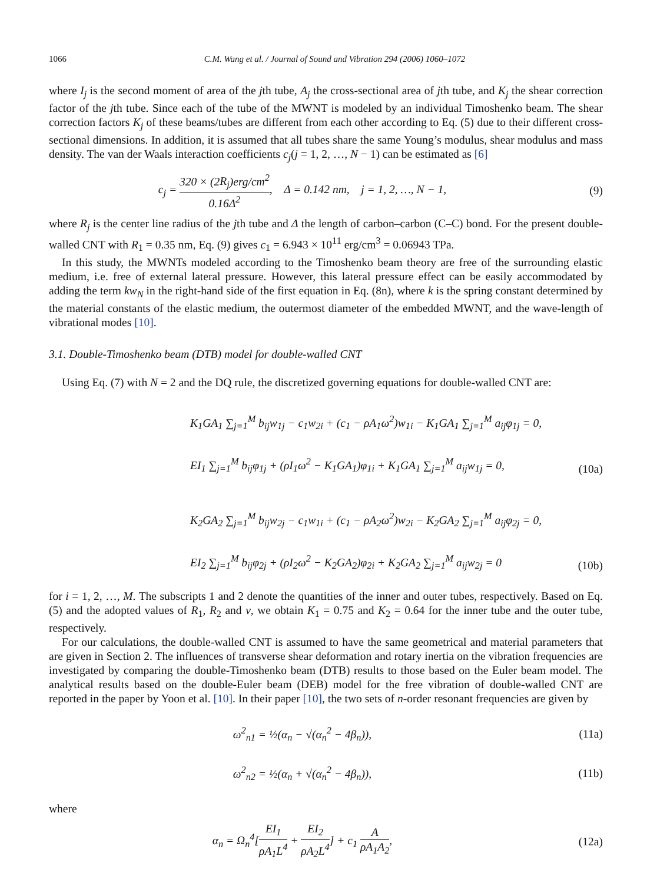1066 C.M. Wang et al. / Journal of Sound and Vibration 294 (2006) 1060–1072
where I<sub>j</sub> is the second moment of area of the jth tube, A<sub>j</sub> the cross-sectional area of jth tube, and K<sub>j</sub> the shear correction factor of the jth tube. Since each of the tube of the MWNT is modeled by an individual Timoshenko beam. The shear correction factors K<sub>j</sub> of these beams/tubes are different from each other according to Eq. (5) due to their different cross-sectional dimensions. In addition, it is assumed that all tubes share the same Young’s modulus, shear modulus and mass density. The van der Waals interaction coefficients c<sub>j</sub>(j = 1, 2, …, N − 1) can be estimated as [6]
c<sub>j</sub> = 320 × (2R<sub>j</sub>)erg/cm<sup>2</sup> 0.16Δ<sup>2</sup>, Δ = 0.142 nm, j = 1, 2, …, N − 1,
(9)
where R<sub>j</sub> is the center line radius of the jth tube and Δ the length of carbon–carbon (C–C) bond. For the present double-walled CNT with R<sub>1</sub> = 0.35 nm, Eq. (9) gives c<sub>1</sub> = 6.943 × 10<sup>11</sup> erg/cm<sup>3</sup> = 0.06943 TPa.
In this study, the MWNTs modeled according to the Timoshenko beam theory are free of the surrounding elastic medium, i.e. free of external lateral pressure. However, this lateral pressure effect can be easily accommodated by adding the term kw<sub>N</sub> in the right-hand side of the first equation in Eq. (8n), where k is the spring constant determined by the material constants of the elastic medium, the outermost diameter of the embedded MWNT, and the wave-length of vibrational modes [10].
3.1. Double-Timoshenko beam (DTB) model for double-walled CNT
Using Eq. (7) with N = 2 and the DQ rule, the discretized governing equations for double-walled CNT are:
K<sub>1</sub>GA<sub>1</sub> ∑<sub>j=1</sub><sup>M</sup> b<sub>ij</sub>w<sub>1j</sub> − c<sub>1</sub>w<sub>2i</sub> + (c<sub>1</sub> − ρA<sub>1</sub>ω<sup>2</sup>)w<sub>1i</sub> − K<sub>1</sub>GA<sub>1</sub> ∑<sub>j=1</sub><sup>M</sup> a<sub>ij</sub>φ<sub>1j</sub> = 0,
EI<sub>1</sub> ∑<sub>j=1</sub><sup>M</sup> b<sub>ij</sub>φ<sub>1j</sub> + (ρI<sub>1</sub>ω<sup>2</sup> − K<sub>1</sub>GA<sub>1</sub>)φ<sub>1i</sub> + K<sub>1</sub>GA<sub>1</sub> ∑<sub>j=1</sub><sup>M</sup> a<sub>ij</sub>w<sub>1j</sub> = 0,
(10a)
K<sub>2</sub>GA<sub>2</sub> ∑<sub>j=1</sub><sup>M</sup> b<sub>ij</sub>w<sub>2j</sub> − c<sub>1</sub>w<sub>1i</sub> + (c<sub>1</sub> − ρA<sub>2</sub>ω<sup>2</sup>)w<sub>2i</sub> − K<sub>2</sub>GA<sub>2</sub> ∑<sub>j=1</sub><sup>M</sup> a<sub>ij</sub>φ<sub>2j</sub> = 0,
EI<sub>2</sub> ∑<sub>j=1</sub><sup>M</sup> b<sub>ij</sub>φ<sub>2j</sub> + (ρI<sub>2</sub>ω<sup>2</sup> − K<sub>2</sub>GA<sub>2</sub>)φ<sub>2i</sub> + K<sub>2</sub>GA<sub>2</sub> ∑<sub>j=1</sub><sup>M</sup> a<sub>ij</sub>w<sub>2j</sub> = 0
(10b)
for i = 1, 2, …, M. The subscripts 1 and 2 denote the quantities of the inner and outer tubes, respectively. Based on Eq. (5) and the adopted values of R<sub>1</sub>, R<sub>2</sub> and v, we obtain K<sub>1</sub> = 0.75 and K<sub>2</sub> = 0.64 for the inner tube and the outer tube, respectively.
For our calculations, the double-walled CNT is assumed to have the same geometrical and material parameters that are given in Section 2. The influences of transverse shear deformation and rotary inertia on the vibration frequencies are investigated by comparing the double-Timoshenko beam (DTB) results to those based on the Euler beam model. The analytical results based on the double-Euler beam (DEB) model for the free vibration of double-walled CNT are reported in the paper by Yoon et al. [10]. In their paper [10], the two sets of n-order resonant frequencies are given by
ω<sup>2</sup><sub>n1</sub> = ½(α<sub>n</sub> − √(α<sub>n</sub><sup>2</sup> − 4β<sub>n</sub>)), (11a)
ω<sup>2</sup><sub>n2</sub> = ½(α<sub>n</sub> + √(α<sub>n</sub><sup>2</sup> − 4β<sub>n</sub>)), (11b)
where
α<sub>n</sub> = Ω<sub>n</sub><sup>4</sup>[EI<sub>1</sub> ρA<sub>1</sub>L<sup>4</sup> + EI<sub>2</sub> ρA<sub>2</sub>L<sup>4</sup>] + c<sub>1</sub> A ρA<sub>1</sub>A<sub>2</sub>,
(12a)